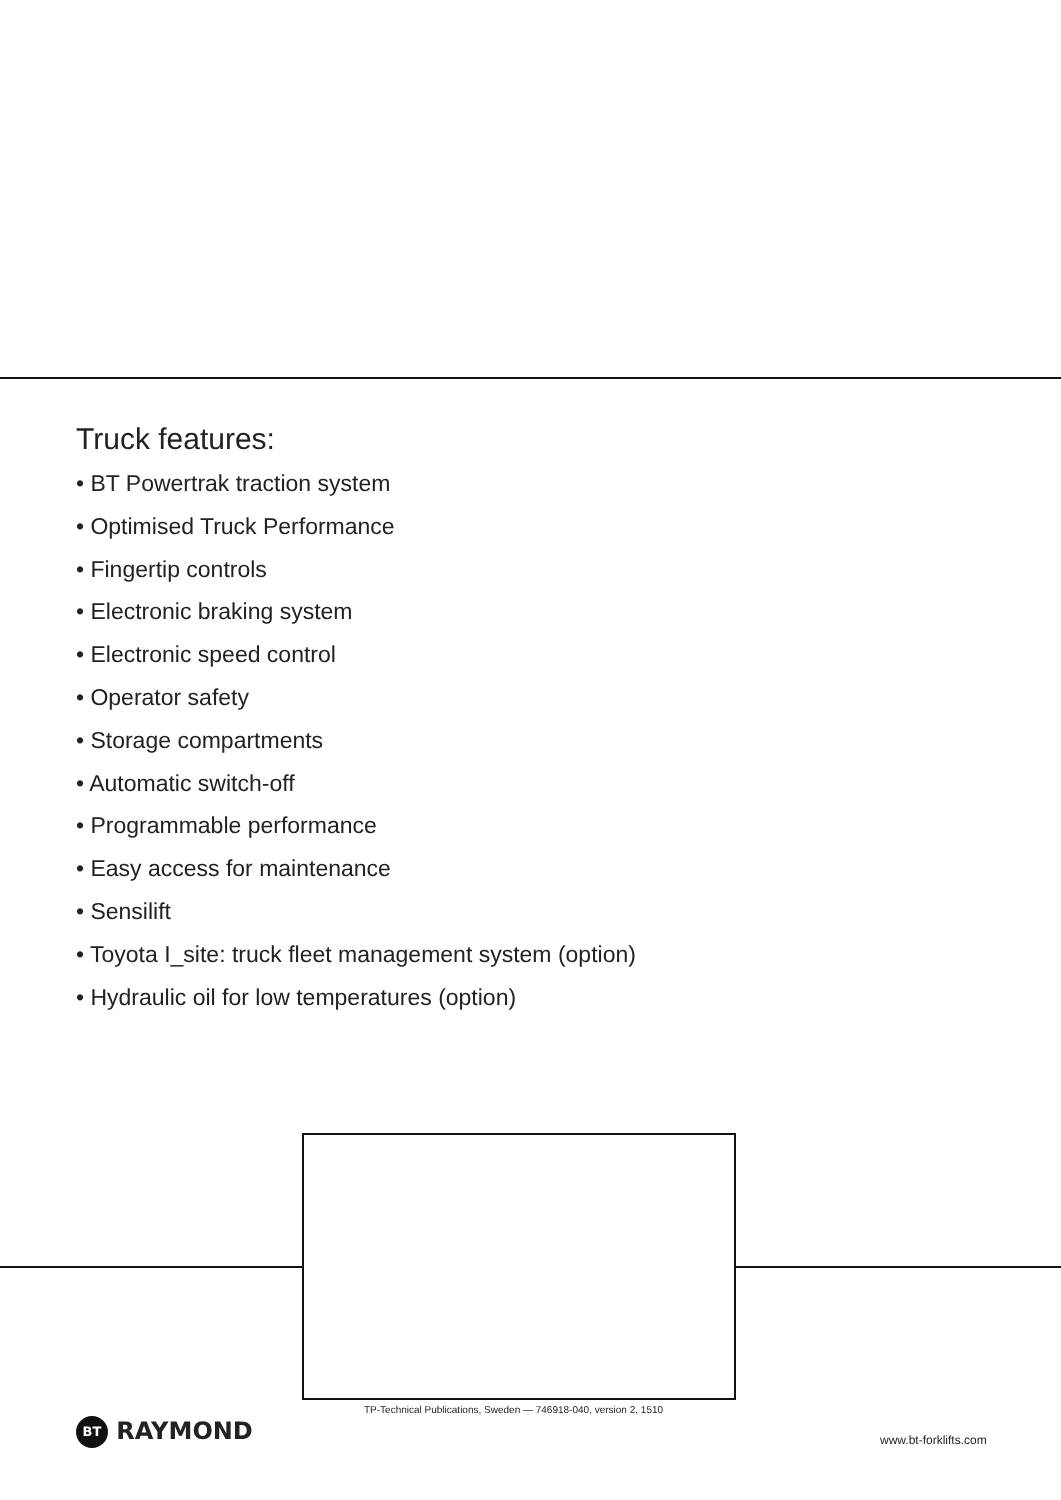Truck features:
• BT Powertrak traction system
• Optimised Truck Performance
• Fingertip controls
• Electronic braking system
• Electronic speed control
• Operator safety
• Storage compartments
• Automatic switch-off
• Programmable performance
• Easy access for maintenance
• Sensilift
• Toyota I_site: truck fleet management system (option)
• Hydraulic oil for low temperatures (option)
TP-Technical Publications, Sweden — 746918-040, version 2, 1510
BT RAYMOND www.bt-forklifts.com